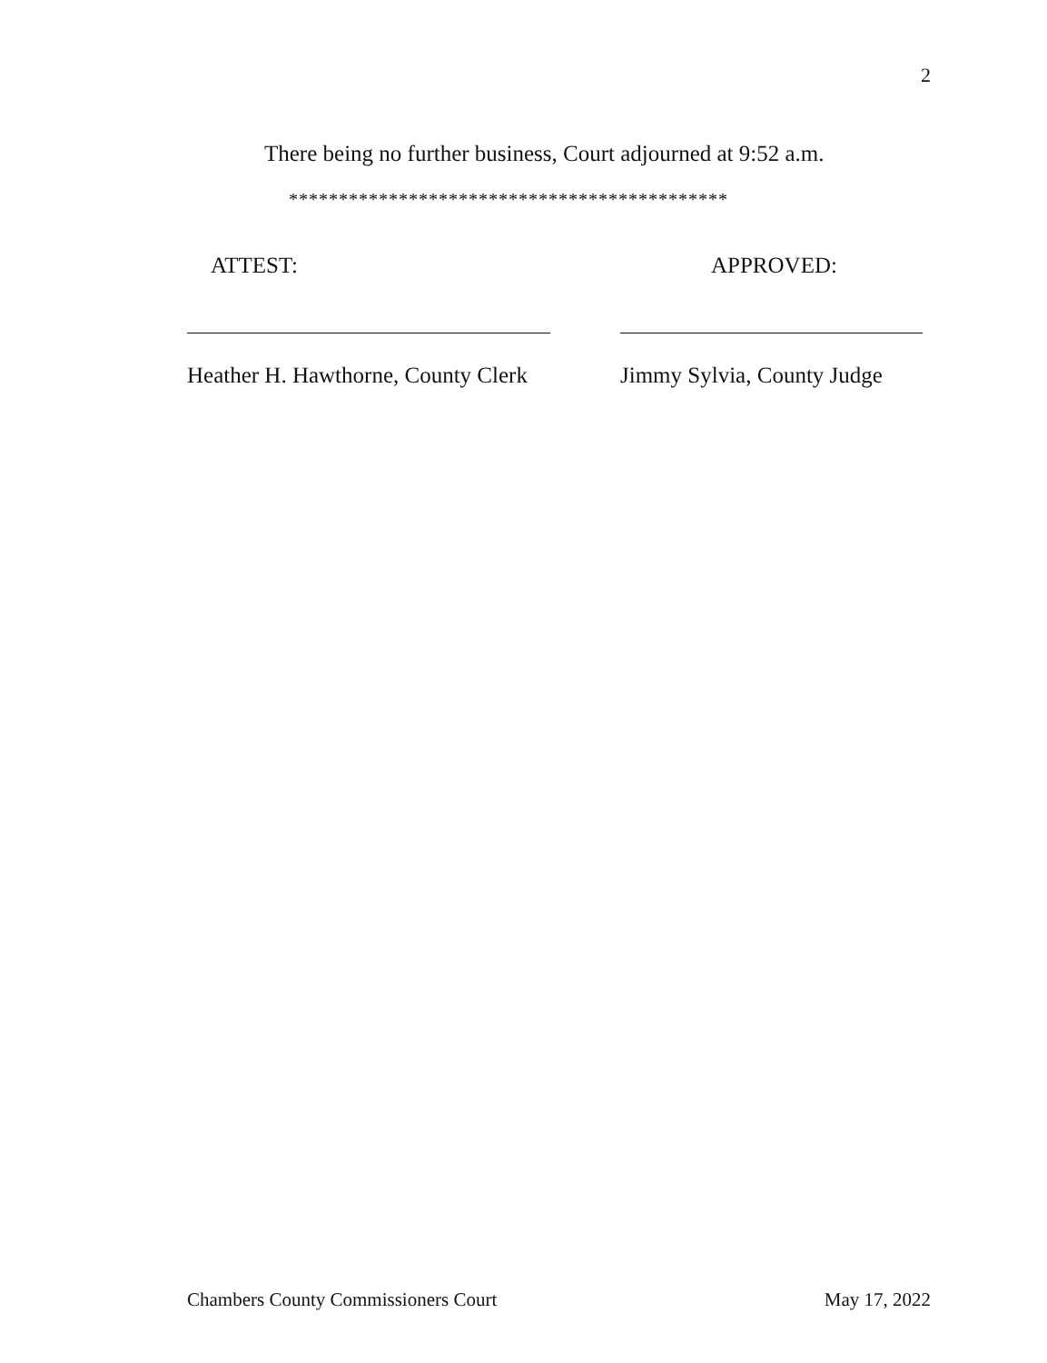2
There being no further business, Court adjourned at 9:52 a.m.
********************************************
ATTEST:
Heather H. Hawthorne, County Clerk
APPROVED:
Jimmy Sylvia, County Judge
Chambers County Commissioners Court May 17, 2022